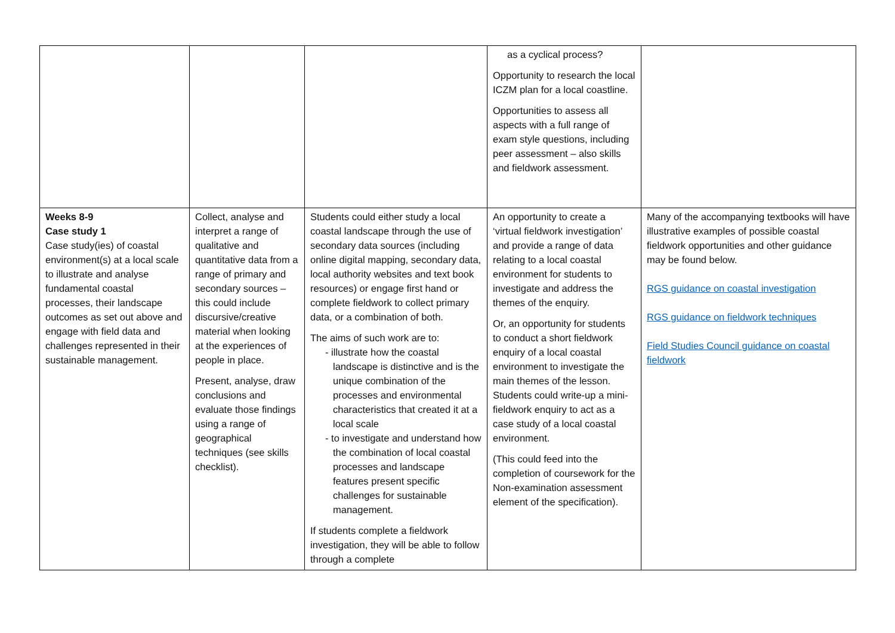| | | | as a cyclical process? Opportunity to research the local ICZM plan for a local coastline. Opportunities to assess all aspects with a full range of exam style questions, including peer assessment – also skills and fieldwork assessment. | |
| Weeks 8-9 Case study 1 Case study(ies) of coastal environment(s) at a local scale to illustrate and analyse fundamental coastal processes, their landscape outcomes as set out above and engage with field data and challenges represented in their sustainable management. | Collect, analyse and interpret a range of qualitative and quantitative data from a range of primary and secondary sources – this could include discursive/creative material when looking at the experiences of people in place. Present, analyse, draw conclusions and evaluate those findings using a range of geographical techniques (see skills checklist). | Students could either study a local coastal landscape through the use of secondary data sources (including online digital mapping, secondary data, local authority websites and text book resources) or engage first hand or complete fieldwork to collect primary data, or a combination of both. The aims of such work are to: - illustrate how the coastal landscape is distinctive and is the unique combination of the processes and environmental characteristics that created it at a local scale - to investigate and understand how the combination of local coastal processes and landscape features present specific challenges for sustainable management. If students complete a fieldwork investigation, they will be able to follow through a complete | An opportunity to create a ‘virtual fieldwork investigation’ and provide a range of data relating to a local coastal environment for students to investigate and address the themes of the enquiry. Or, an opportunity for students to conduct a short fieldwork enquiry of a local coastal environment to investigate the main themes of the lesson. Students could write-up a mini-fieldwork enquiry to act as a case study of a local coastal environment. (This could feed into the completion of coursework for the Non-examination assessment element of the specification). | Many of the accompanying textbooks will have illustrative examples of possible coastal fieldwork opportunities and other guidance may be found below. RGS guidance on coastal investigation RGS guidance on fieldwork techniques Field Studies Council guidance on coastal fieldwork |